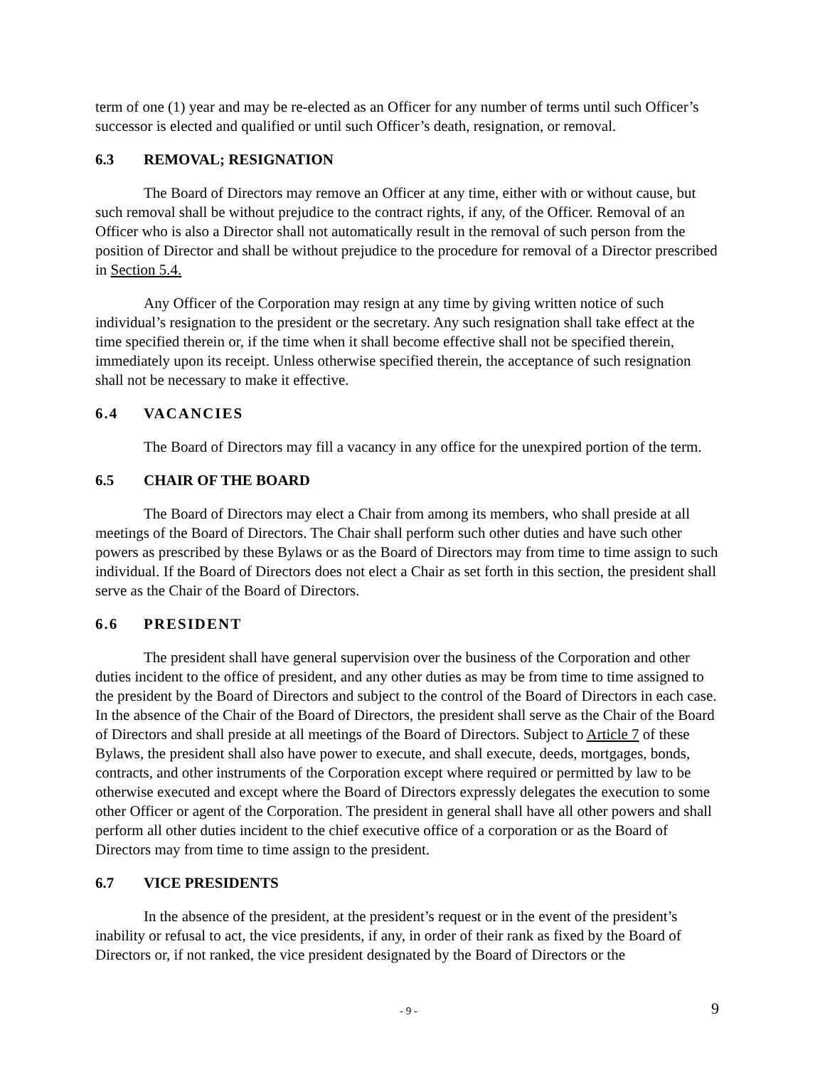term of one (1) year and may be re-elected as an Officer for any number of terms until such Officer’s successor is elected and qualified or until such Officer’s death, resignation, or removal.
6.3 REMOVAL; RESIGNATION
The Board of Directors may remove an Officer at any time, either with or without cause, but such removal shall be without prejudice to the contract rights, if any, of the Officer. Removal of an Officer who is also a Director shall not automatically result in the removal of such person from the position of Director and shall be without prejudice to the procedure for removal of a Director prescribed in Section 5.4.
Any Officer of the Corporation may resign at any time by giving written notice of such individual’s resignation to the president or the secretary. Any such resignation shall take effect at the time specified therein or, if the time when it shall become effective shall not be specified therein, immediately upon its receipt. Unless otherwise specified therein, the acceptance of such resignation shall not be necessary to make it effective.
6.4 VACANCIES
The Board of Directors may fill a vacancy in any office for the unexpired portion of the term.
6.5 CHAIR OF THE BOARD
The Board of Directors may elect a Chair from among its members, who shall preside at all meetings of the Board of Directors. The Chair shall perform such other duties and have such other powers as prescribed by these Bylaws or as the Board of Directors may from time to time assign to such individual. If the Board of Directors does not elect a Chair as set forth in this section, the president shall serve as the Chair of the Board of Directors.
6.6 PRESIDENT
The president shall have general supervision over the business of the Corporation and other duties incident to the office of president, and any other duties as may be from time to time assigned to the president by the Board of Directors and subject to the control of the Board of Directors in each case. In the absence of the Chair of the Board of Directors, the president shall serve as the Chair of the Board of Directors and shall preside at all meetings of the Board of Directors. Subject to Article 7 of these Bylaws, the president shall also have power to execute, and shall execute, deeds, mortgages, bonds, contracts, and other instruments of the Corporation except where required or permitted by law to be otherwise executed and except where the Board of Directors expressly delegates the execution to some other Officer or agent of the Corporation. The president in general shall have all other powers and shall perform all other duties incident to the chief executive office of a corporation or as the Board of Directors may from time to time assign to the president.
6.7 VICE PRESIDENTS
In the absence of the president, at the president’s request or in the event of the president’s inability or refusal to act, the vice presidents, if any, in order of their rank as fixed by the Board of Directors or, if not ranked, the vice president designated by the Board of Directors or the
- 9 - 9